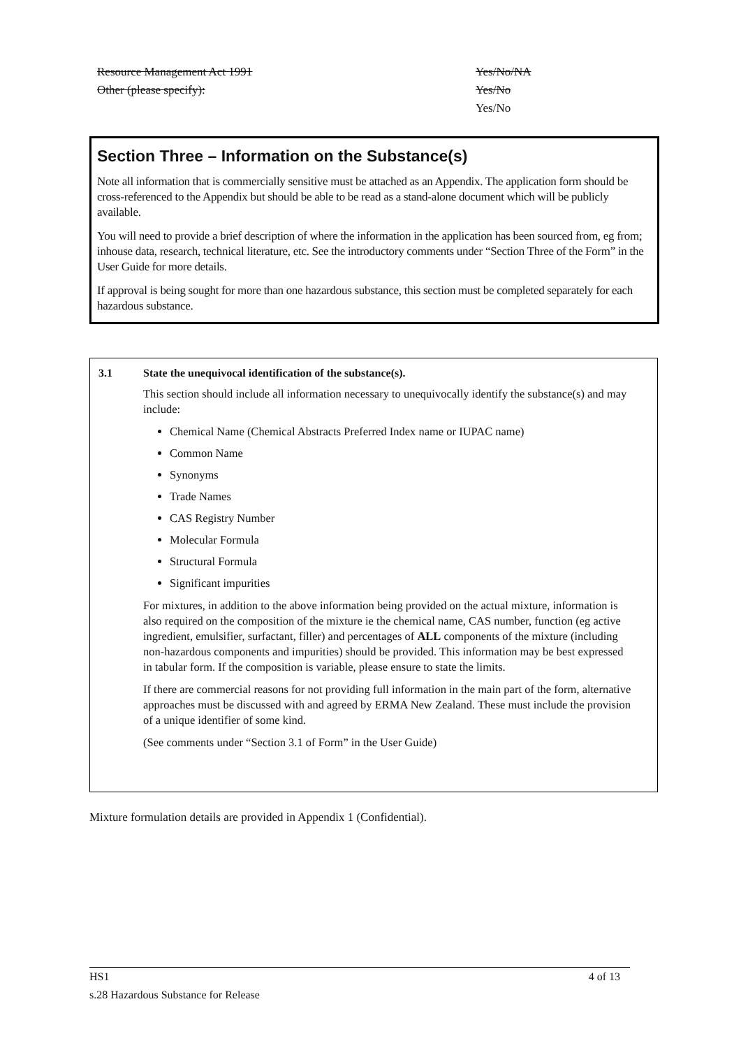Resource Management Act 1991 Yes/No/NA
Other (please specify): Yes/No
Yes/No
Section Three – Information on the Substance(s)
Note all information that is commercially sensitive must be attached as an Appendix. The application form should be cross-referenced to the Appendix but should be able to be read as a stand-alone document which will be publicly available.
You will need to provide a brief description of where the information in the application has been sourced from, eg from; inhouse data, research, technical literature, etc. See the introductory comments under “Section Three of the Form” in the User Guide for more details.
If approval is being sought for more than one hazardous substance, this section must be completed separately for each hazardous substance.
3.1 State the unequivocal identification of the substance(s).
This section should include all information necessary to unequivocally identify the substance(s) and may include:
Chemical Name (Chemical Abstracts Preferred Index name or IUPAC name)
Common Name
Synonyms
Trade Names
CAS Registry Number
Molecular Formula
Structural Formula
Significant impurities
For mixtures, in addition to the above information being provided on the actual mixture, information is also required on the composition of the mixture ie the chemical name, CAS number, function (eg active ingredient, emulsifier, surfactant, filler) and percentages of ALL components of the mixture (including non-hazardous components and impurities) should be provided. This information may be best expressed in tabular form. If the composition is variable, please ensure to state the limits.
If there are commercial reasons for not providing full information in the main part of the form, alternative approaches must be discussed with and agreed by ERMA New Zealand. These must include the provision of a unique identifier of some kind.
(See comments under “Section 3.1 of Form” in the User Guide)
Mixture formulation details are provided in Appendix 1 (Confidential).
HS1 4 of 13
s.28 Hazardous Substance for Release